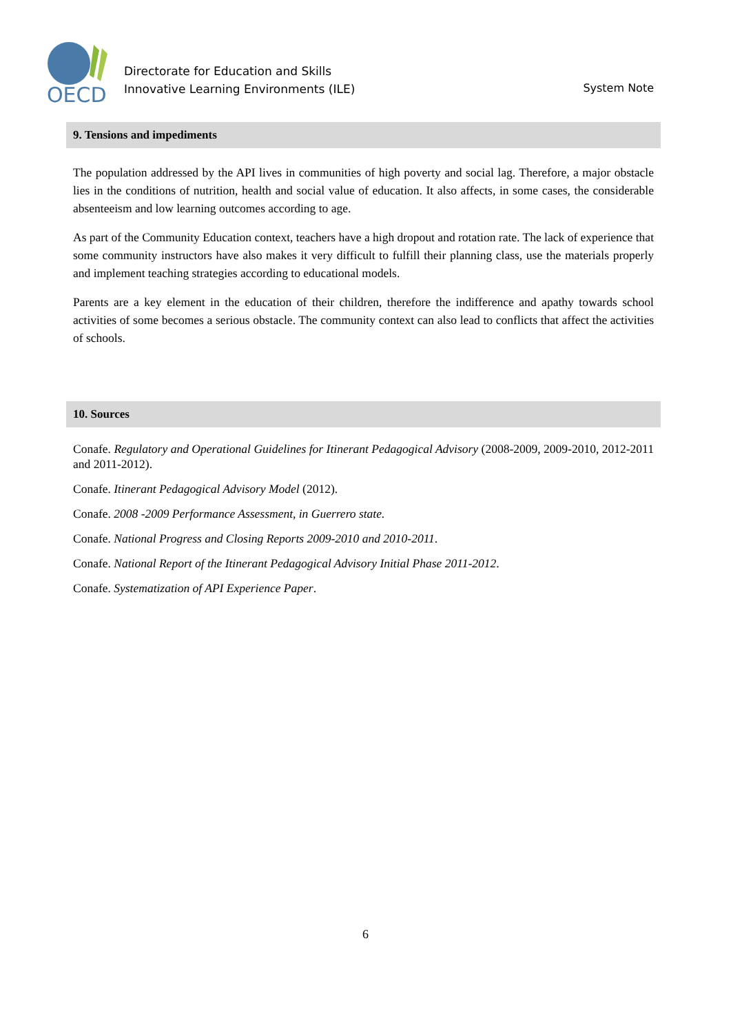OECD
Directorate for Education and Skills
Innovative Learning Environments (ILE)
System Note
9. Tensions and impediments
The population addressed by the API lives in communities of high poverty and social lag. Therefore, a major obstacle lies in the conditions of nutrition, health and social value of education. It also affects, in some cases, the considerable absenteeism and low learning outcomes according to age.
As part of the Community Education context, teachers have a high dropout and rotation rate. The lack of experience that some community instructors have also makes it very difficult to fulfill their planning class, use the materials properly and implement teaching strategies according to educational models.
Parents are a key element in the education of their children, therefore the indifference and apathy towards school activities of some becomes a serious obstacle. The community context can also lead to conflicts that affect the activities of schools.
10. Sources
Conafe. Regulatory and Operational Guidelines for Itinerant Pedagogical Advisory (2008-2009, 2009-2010, 2012-2011 and 2011-2012).
Conafe. Itinerant Pedagogical Advisory Model (2012).
Conafe. 2008 -2009 Performance Assessment, in Guerrero state.
Conafe. National Progress and Closing Reports 2009-2010 and 2010-2011.
Conafe. National Report of the Itinerant Pedagogical Advisory Initial Phase 2011-2012.
Conafe. Systematization of API Experience Paper.
6